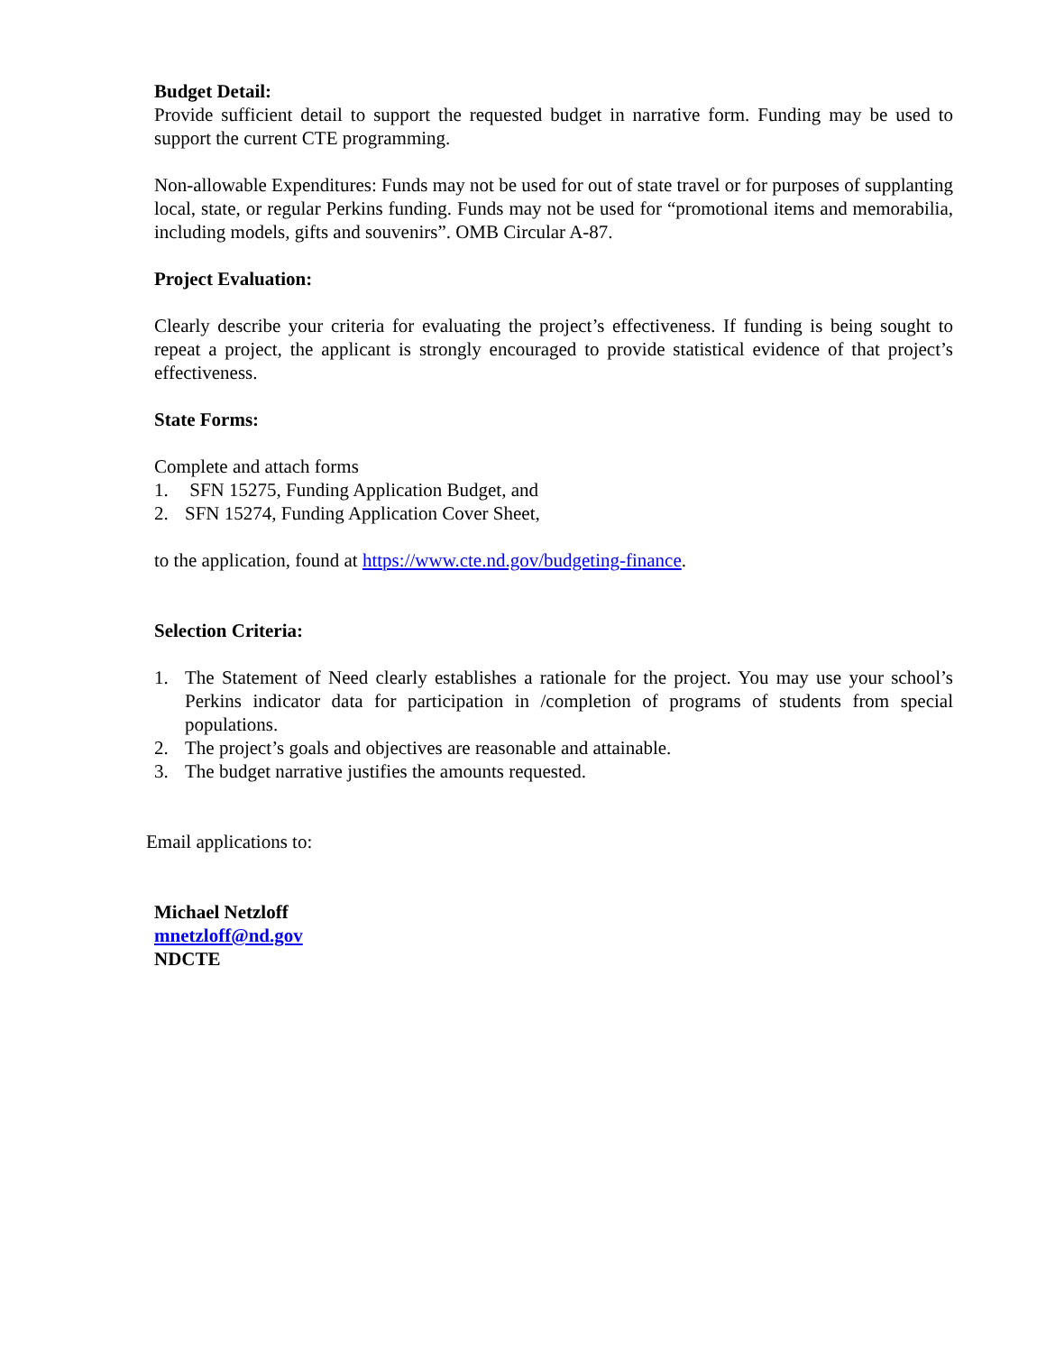Budget Detail:
Provide sufficient detail to support the requested budget in narrative form. Funding may be used to support the current CTE programming.
Non-allowable Expenditures: Funds may not be used for out of state travel or for purposes of supplanting local, state, or regular Perkins funding. Funds may not be used for “promotional items and memorabilia, including models, gifts and souvenirs”. OMB Circular A-87.
Project Evaluation:
Clearly describe your criteria for evaluating the project’s effectiveness. If funding is being sought to repeat a project, the applicant is strongly encouraged to provide statistical evidence of that project’s effectiveness.
State Forms:
Complete and attach forms
1. SFN 15275, Funding Application Budget, and
2. SFN 15274, Funding Application Cover Sheet,
to the application, found at https://www.cte.nd.gov/budgeting-finance.
Selection Criteria:
1. The Statement of Need clearly establishes a rationale for the project. You may use your school’s Perkins indicator data for participation in /completion of programs of students from special populations.
2. The project’s goals and objectives are reasonable and attainable.
3. The budget narrative justifies the amounts requested.
Email applications to:
Michael Netzloff
mnetzloff@nd.gov
NDCTE